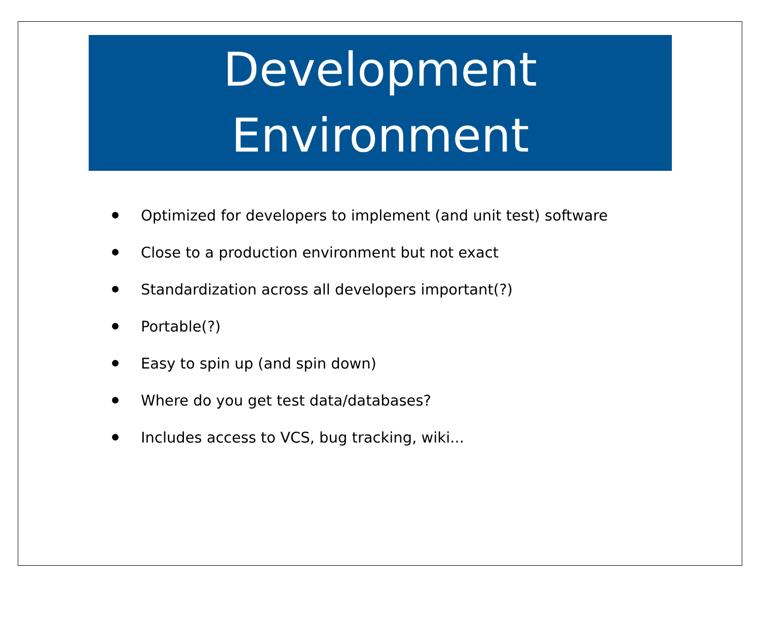Development
Environment
Optimized for developers to implement (and unit test) software
Close to a production environment but not exact
Standardization across all developers important(?)
Portable(?)
Easy to spin up (and spin down)
Where do you get test data/databases?
Includes access to VCS, bug tracking, wiki...